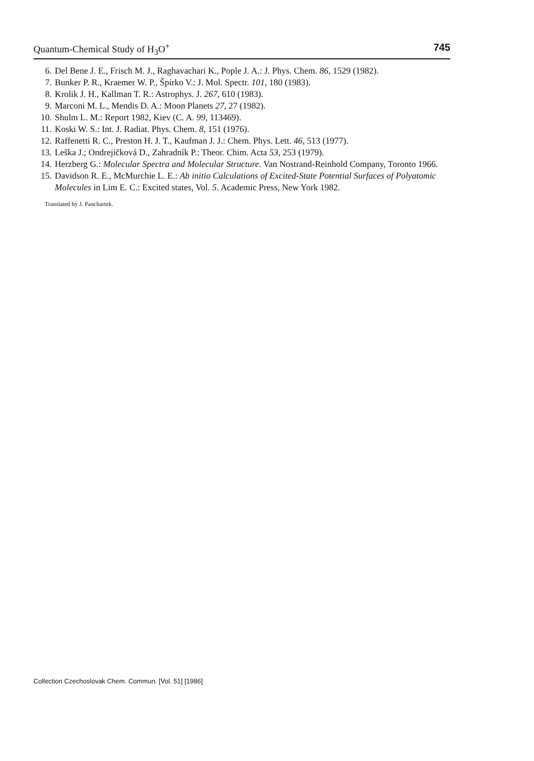Quantum-Chemical Study of H<sub>3</sub>O<sup>+</sup> 745
6. Del Bene J. E., Frisch M. J., Raghavachari K., Pople J. A.: J. Phys. Chem. 86, 1529 (1982).
7. Bunker P. R., Kraemer W. P., Špirko V.: J. Mol. Spectr. 101, 180 (1983).
8. Krolik J. H., Kallman T. R.: Astrophys. J. 267, 610 (1983).
9. Marconi M. L., Mendis D. A.: Moon Planets 27, 27 (1982).
10. Shulm L. M.: Report 1982, Kiev (C. A. 99, 113469).
11. Koski W. S.: Int. J. Radiat. Phys. Chem. 8, 151 (1976).
12. Raffenetti R. C., Preston H. J. T., Kaufman J. J.: Chem. Phys. Lett. 46, 513 (1977).
13. Leška J.; Ondrejičková D., Zahradník P.: Theor. Chim. Acta 53, 253 (1979).
14. Herzberg G.: Molecular Spectra and Molecular Structure. Van Nostrand-Reinhold Company, Toronto 1966.
15. Davidson R. E., McMurchie L. E.: Ab initio Calculations of Excited-State Potential Surfaces of Polyatomic Molecules in Lim E. C.: Excited states, Vol. 5. Academic Press, New York 1982.
Translated by J. Panchartek.
Collection Czechoslovak Chem. Commun. [Vol. 51] [1986]